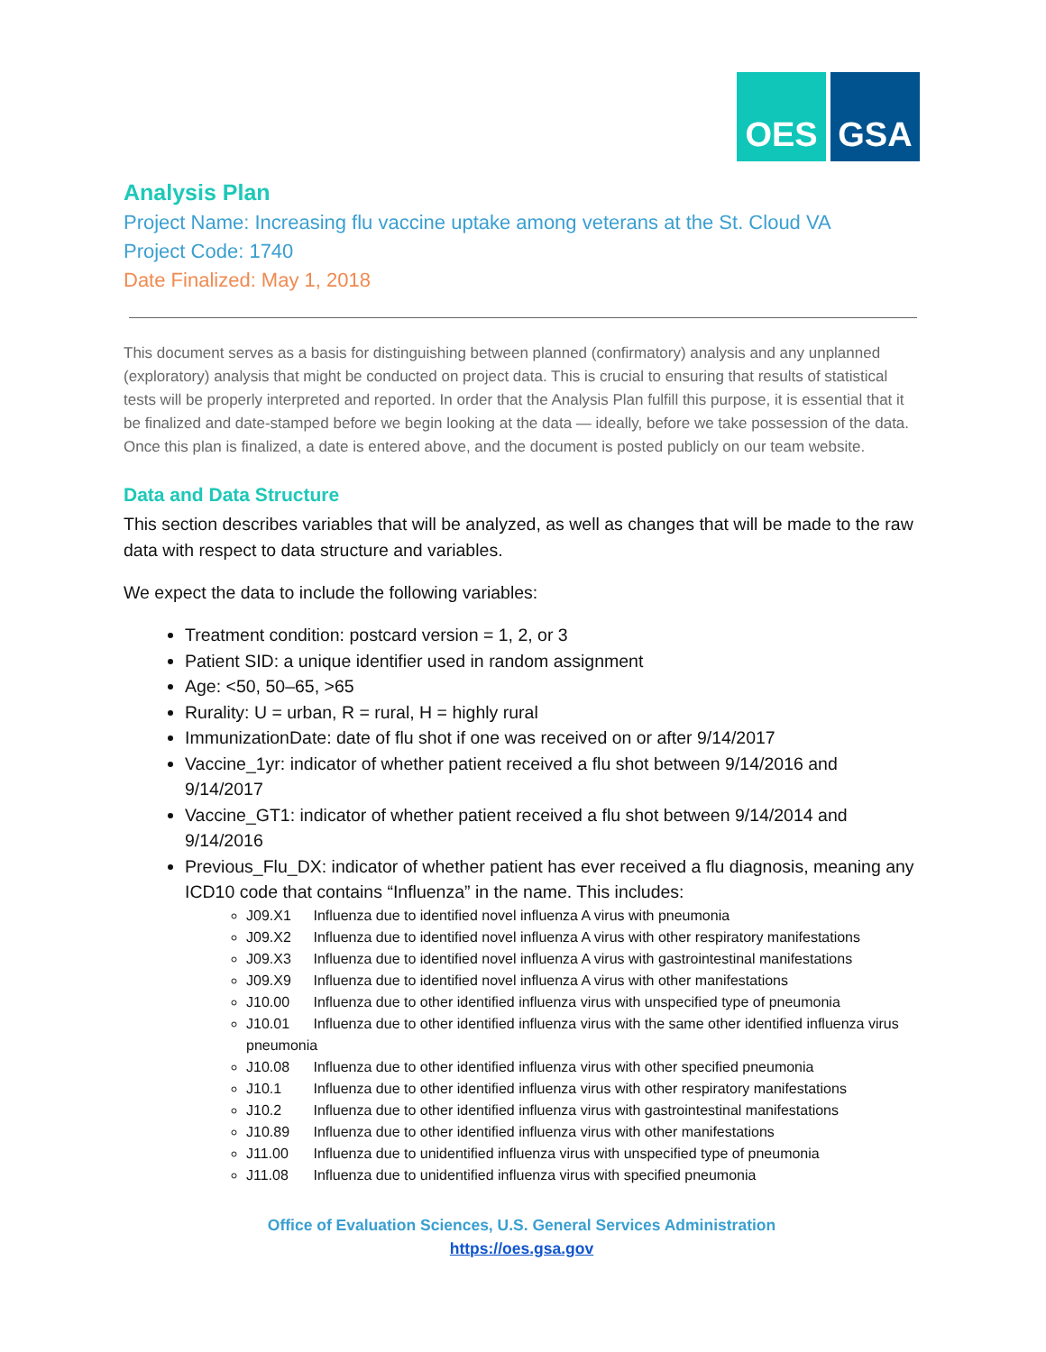OES GSA
Analysis Plan
Project Name: Increasing flu vaccine uptake among veterans at the St. Cloud VA
Project Code: 1740
Date Finalized: May 1, 2018
This document serves as a basis for distinguishing between planned (confirmatory) analysis and any unplanned (exploratory) analysis that might be conducted on project data. This is crucial to ensuring that results of statistical tests will be properly interpreted and reported. In order that the Analysis Plan fulfill this purpose, it is essential that it be finalized and date-stamped before we begin looking at the data — ideally, before we take possession of the data. Once this plan is finalized, a date is entered above, and the document is posted publicly on our team website.
Data and Data Structure
This section describes variables that will be analyzed, as well as changes that will be made to the raw data with respect to data structure and variables.
We expect the data to include the following variables:
Treatment condition: postcard version = 1, 2, or 3
Patient SID: a unique identifier used in random assignment
Age: <50, 50–65, >65
Rurality: U = urban, R = rural, H = highly rural
ImmunizationDate: date of flu shot if one was received on or after 9/14/2017
Vaccine_1yr: indicator of whether patient received a flu shot between 9/14/2016 and 9/14/2017
Vaccine_GT1: indicator of whether patient received a flu shot between 9/14/2014 and 9/14/2016
Previous_Flu_DX: indicator of whether patient has ever received a flu diagnosis, meaning any ICD10 code that contains “Influenza” in the name. This includes:
J09.X1 Influenza due to identified novel influenza A virus with pneumonia
J09.X2 Influenza due to identified novel influenza A virus with other respiratory manifestations
J09.X3 Influenza due to identified novel influenza A virus with gastrointestinal manifestations
J09.X9 Influenza due to identified novel influenza A virus with other manifestations
J10.00 Influenza due to other identified influenza virus with unspecified type of pneumonia
J10.01 Influenza due to other identified influenza virus with the same other identified influenza virus pneumonia
J10.08 Influenza due to other identified influenza virus with other specified pneumonia
J10.1 Influenza due to other identified influenza virus with other respiratory manifestations
J10.2 Influenza due to other identified influenza virus with gastrointestinal manifestations
J10.89 Influenza due to other identified influenza virus with other manifestations
J11.00 Influenza due to unidentified influenza virus with unspecified type of pneumonia
J11.08 Influenza due to unidentified influenza virus with specified pneumonia
Office of Evaluation Sciences, U.S. General Services Administration
https://oes.gsa.gov